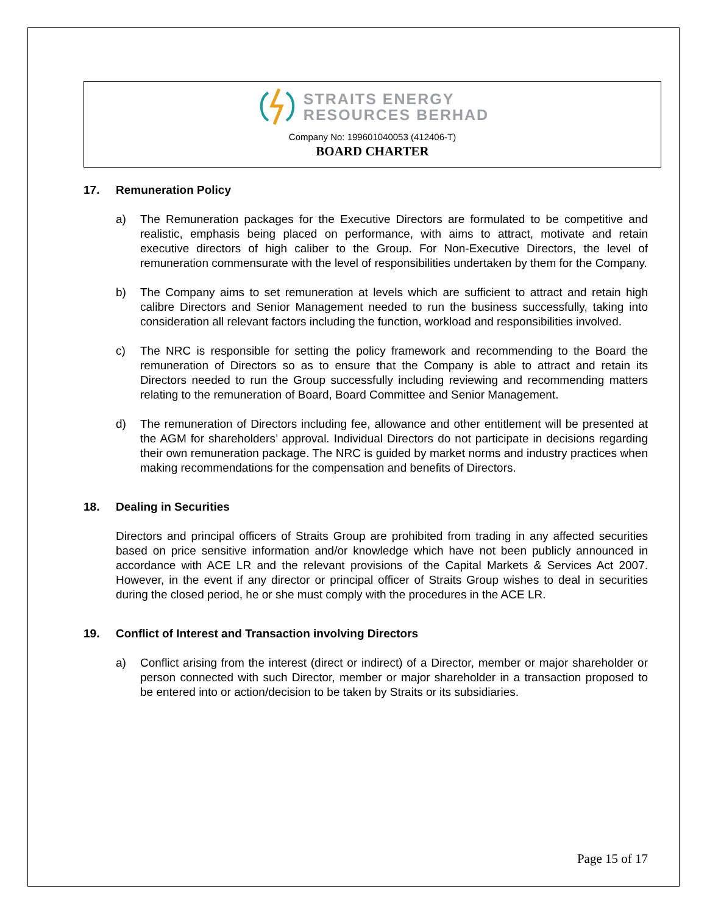STRAITS ENERGY
RESOURCES BERHAD
Company No: 199601040053 (412406-T)
BOARD CHARTER
17. Remuneration Policy
a) The Remuneration packages for the Executive Directors are formulated to be competitive and realistic, emphasis being placed on performance, with aims to attract, motivate and retain executive directors of high caliber to the Group. For Non-Executive Directors, the level of remuneration commensurate with the level of responsibilities undertaken by them for the Company.
b) The Company aims to set remuneration at levels which are sufficient to attract and retain high calibre Directors and Senior Management needed to run the business successfully, taking into consideration all relevant factors including the function, workload and responsibilities involved.
c) The NRC is responsible for setting the policy framework and recommending to the Board the remuneration of Directors so as to ensure that the Company is able to attract and retain its Directors needed to run the Group successfully including reviewing and recommending matters relating to the remuneration of Board, Board Committee and Senior Management.
d) The remuneration of Directors including fee, allowance and other entitlement will be presented at the AGM for shareholders’ approval. Individual Directors do not participate in decisions regarding their own remuneration package. The NRC is guided by market norms and industry practices when making recommendations for the compensation and benefits of Directors.
18. Dealing in Securities
Directors and principal officers of Straits Group are prohibited from trading in any affected securities based on price sensitive information and/or knowledge which have not been publicly announced in accordance with ACE LR and the relevant provisions of the Capital Markets & Services Act 2007. However, in the event if any director or principal officer of Straits Group wishes to deal in securities during the closed period, he or she must comply with the procedures in the ACE LR.
19. Conflict of Interest and Transaction involving Directors
a) Conflict arising from the interest (direct or indirect) of a Director, member or major shareholder or person connected with such Director, member or major shareholder in a transaction proposed to be entered into or action/decision to be taken by Straits or its subsidiaries.
Page 15 of 17